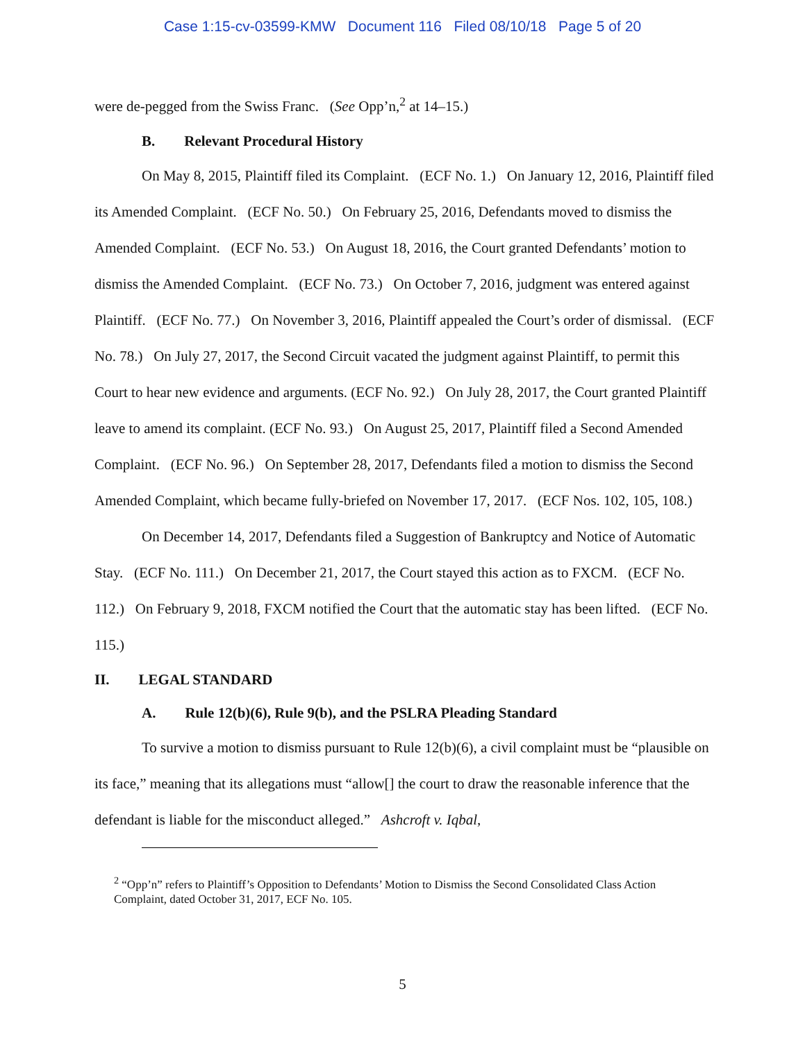Case 1:15-cv-03599-KMW Document 116 Filed 08/10/18 Page 5 of 20
were de-pegged from the Swiss Franc. (See Opp’n,<sup>2</sup> at 14–15.)
B. Relevant Procedural History
On May 8, 2015, Plaintiff filed its Complaint. (ECF No. 1.) On January 12, 2016, Plaintiff filed its Amended Complaint. (ECF No. 50.) On February 25, 2016, Defendants moved to dismiss the Amended Complaint. (ECF No. 53.) On August 18, 2016, the Court granted Defendants’ motion to dismiss the Amended Complaint. (ECF No. 73.) On October 7, 2016, judgment was entered against Plaintiff. (ECF No. 77.) On November 3, 2016, Plaintiff appealed the Court’s order of dismissal. (ECF No. 78.) On July 27, 2017, the Second Circuit vacated the judgment against Plaintiff, to permit this Court to hear new evidence and arguments. (ECF No. 92.) On July 28, 2017, the Court granted Plaintiff leave to amend its complaint. (ECF No. 93.) On August 25, 2017, Plaintiff filed a Second Amended Complaint. (ECF No. 96.) On September 28, 2017, Defendants filed a motion to dismiss the Second Amended Complaint, which became fully-briefed on November 17, 2017. (ECF Nos. 102, 105, 108.)
On December 14, 2017, Defendants filed a Suggestion of Bankruptcy and Notice of Automatic Stay. (ECF No. 111.) On December 21, 2017, the Court stayed this action as to FXCM. (ECF No. 112.) On February 9, 2018, FXCM notified the Court that the automatic stay has been lifted. (ECF No. 115.)
II. LEGAL STANDARD
A. Rule 12(b)(6), Rule 9(b), and the PSLRA Pleading Standard
To survive a motion to dismiss pursuant to Rule 12(b)(6), a civil complaint must be “plausible on its face,” meaning that its allegations must “allow[] the court to draw the reasonable inference that the defendant is liable for the misconduct alleged.” Ashcroft v. Iqbal,
<sup>2</sup> “Opp’n” refers to Plaintiff’s Opposition to Defendants’ Motion to Dismiss the Second Consolidated Class Action Complaint, dated October 31, 2017, ECF No. 105.
5